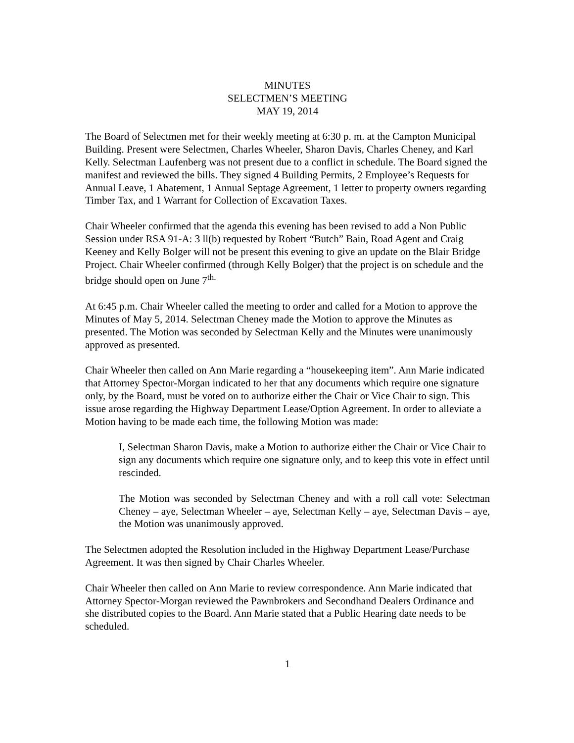MINUTES
SELECTMEN’S MEETING
MAY 19, 2014
The Board of Selectmen met for their weekly meeting at 6:30 p. m. at the Campton Municipal Building. Present were Selectmen, Charles Wheeler, Sharon Davis, Charles Cheney, and Karl Kelly. Selectman Laufenberg was not present due to a conflict in schedule. The Board signed the manifest and reviewed the bills. They signed 4 Building Permits, 2 Employee’s Requests for Annual Leave, 1 Abatement, 1 Annual Septage Agreement, 1 letter to property owners regarding Timber Tax, and 1 Warrant for Collection of Excavation Taxes.
Chair Wheeler confirmed that the agenda this evening has been revised to add a Non Public Session under RSA 91-A: 3 ll(b) requested by Robert “Butch” Bain, Road Agent and Craig Keeney and Kelly Bolger will not be present this evening to give an update on the Blair Bridge Project. Chair Wheeler confirmed (through Kelly Bolger) that the project is on schedule and the bridge should open on June 7<sup>th.</sup>
At 6:45 p.m. Chair Wheeler called the meeting to order and called for a Motion to approve the Minutes of May 5, 2014. Selectman Cheney made the Motion to approve the Minutes as presented. The Motion was seconded by Selectman Kelly and the Minutes were unanimously approved as presented.
Chair Wheeler then called on Ann Marie regarding a “housekeeping item”. Ann Marie indicated that Attorney Spector-Morgan indicated to her that any documents which require one signature only, by the Board, must be voted on to authorize either the Chair or Vice Chair to sign. This issue arose regarding the Highway Department Lease/Option Agreement. In order to alleviate a Motion having to be made each time, the following Motion was made:
I, Selectman Sharon Davis, make a Motion to authorize either the Chair or Vice Chair to sign any documents which require one signature only, and to keep this vote in effect until rescinded.
The Motion was seconded by Selectman Cheney and with a roll call vote: Selectman Cheney – aye, Selectman Wheeler – aye, Selectman Kelly – aye, Selectman Davis – aye, the Motion was unanimously approved.
The Selectmen adopted the Resolution included in the Highway Department Lease/Purchase Agreement. It was then signed by Chair Charles Wheeler.
Chair Wheeler then called on Ann Marie to review correspondence. Ann Marie indicated that Attorney Spector-Morgan reviewed the Pawnbrokers and Secondhand Dealers Ordinance and she distributed copies to the Board. Ann Marie stated that a Public Hearing date needs to be scheduled.
1